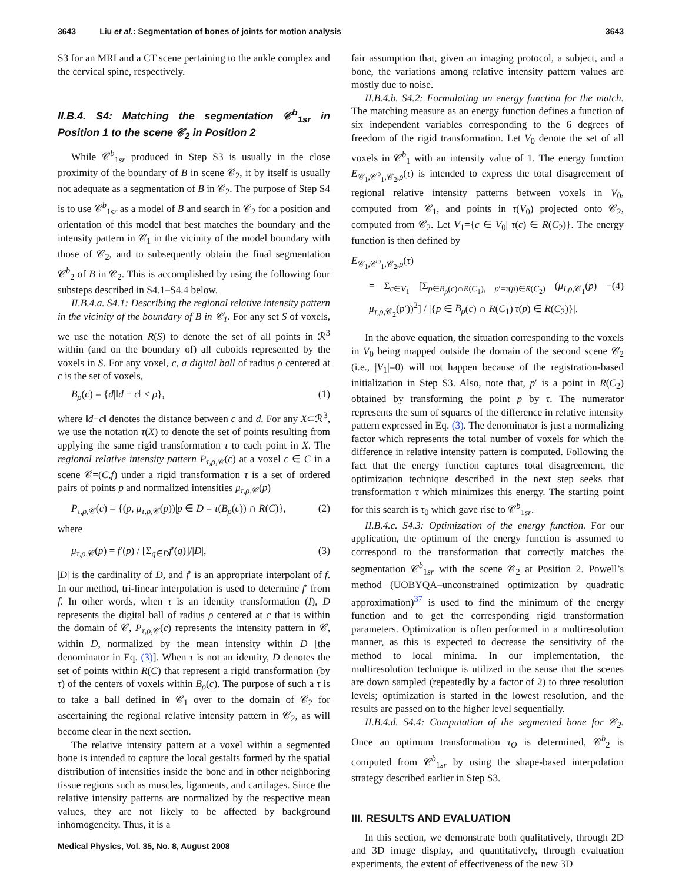3643 Liu et al.: Segmentation of bones of joints for motion analysis 3643
S3 for an MRI and a CT scene pertaining to the ankle complex and the cervical spine, respectively.
II.B.4. S4: Matching the segmentation 𝒞<sup>b</sup><sub>1sr</sub> in Position 1 to the scene 𝒞<sub>2</sub> in Position 2
While 𝒞<sup>b</sup><sub>1sr</sub> produced in Step S3 is usually in the close proximity of the boundary of B in scene 𝒞<sub>2</sub>, it by itself is usually not adequate as a segmentation of B in 𝒞<sub>2</sub>. The purpose of Step S4 is to use 𝒞<sup>b</sup><sub>1sr</sub> as a model of B and search in 𝒞<sub>2</sub> for a position and orientation of this model that best matches the boundary and the intensity pattern in 𝒞<sub>1</sub> in the vicinity of the model boundary with those of 𝒞<sub>2</sub>, and to subsequently obtain the final segmentation 𝒞<sup>b</sup><sub>2</sub> of B in 𝒞<sub>2</sub>. This is accomplished by using the following four substeps described in S4.1–S4.4 below.
II.B.4.a. S4.1: Describing the regional relative intensity pattern in the vicinity of the boundary of B in 𝒞<sub>1</sub>. For any set S of voxels, we use the notation R(S) to denote the set of all points in ℛ<sup>3</sup> within (and on the boundary of) all cuboids represented by the voxels in S. For any voxel, c, a digital ball of radius ρ centered at c is the set of voxels,
B<sub>ρ</sub>(c) = {d|‖d − c‖ ≤ ρ}, (1)
where ‖d−c‖ denotes the distance between c and d. For any X⊂ℛ<sup>3</sup>, we use the notation τ(X) to denote the set of points resulting from applying the same rigid transformation τ to each point in X. The regional relative intensity pattern P<sub>τ,ρ,𝒞</sub>(c) at a voxel c ∈ C in a scene 𝒞=(C,f) under a rigid transformation τ is a set of ordered pairs of points p and normalized intensities μ<sub>τ,ρ,𝒞</sub>(p)
P<sub>τ,ρ,𝒞</sub>(c) = {(p, μ<sub>τ,ρ,𝒞</sub>(p))|p ∈ D = τ(B<sub>ρ</sub>(c)) ∩ R(C)}, (2)
where
μ<sub>τ,ρ,𝒞</sub>(p) = f′(p) / [Σ<sub>q∈D</sub>f′(q)]/|D|, (3)
|D| is the cardinality of D, and f′ is an appropriate interpolant of f. In our method, tri-linear interpolation is used to determine f′ from f. In other words, when τ is an identity transformation (I), D represents the digital ball of radius ρ centered at c that is within the domain of 𝒞, P<sub>τ,ρ,𝒞</sub>(c) represents the intensity pattern in 𝒞, within D, normalized by the mean intensity within D [the denominator in Eq. (3)]. When τ is not an identity, D denotes the set of points within R(C) that represent a rigid transformation (by τ) of the centers of voxels within B<sub>ρ</sub>(c). The purpose of such a τ is to take a ball defined in 𝒞<sub>1</sub> over to the domain of 𝒞<sub>2</sub> for ascertaining the regional relative intensity pattern in 𝒞<sub>2</sub>, as will become clear in the next section.
The relative intensity pattern at a voxel within a segmented bone is intended to capture the local gestalts formed by the spatial distribution of intensities inside the bone and in other neighboring tissue regions such as muscles, ligaments, and cartilages. Since the relative intensity patterns are normalized by the respective mean values, they are not likely to be affected by background inhomogeneity. Thus, it is a
fair assumption that, given an imaging protocol, a subject, and a bone, the variations among relative intensity pattern values are mostly due to noise.
II.B.4.b. S4.2: Formulating an energy function for the match. The matching measure as an energy function defines a function of six independent variables corresponding to the 6 degrees of freedom of the rigid transformation. Let V<sub>0</sub> denote the set of all voxels in 𝒞<sup>b</sup><sub>1</sub> with an intensity value of 1. The energy function E<sub>𝒞<sub>1</sub>,𝒞<sup>b</sup><sub>1</sub>,𝒞<sub>2</sub>,ρ</sub>(τ) is intended to express the total disagreement of regional relative intensity patterns between voxels in V<sub>0</sub>, computed from 𝒞<sub>1</sub>, and points in τ(V<sub>0</sub>) projected onto 𝒞<sub>2</sub>, computed from 𝒞<sub>2</sub>. Let V<sub>1</sub>={c ∈ V<sub>0</sub>| τ(c) ∈ R(C<sub>2</sub>)}. The energy function is then defined by
E<sub>𝒞<sub>1</sub>,𝒞<sup>b</sup><sub>1</sub>,𝒞<sub>2</sub>,ρ</sub>(τ)
= Σ<sub>c∈V<sub>1</sub></sub> [Σ<sub>p∈B<sub>ρ</sub>(c)∩R(C<sub>1</sub>), p′=τ(p)∈R(C<sub>2</sub>)</sub> (μ<sub>I,ρ,𝒞<sub>1</sub></sub>(p) − μ<sub>τ,ρ,𝒞<sub>2</sub></sub>(p′))<sup>2</sup>] / |{p ∈ B<sub>ρ</sub>(c) ∩ R(C<sub>1</sub>)|τ(p) ∈ R(C<sub>2</sub>)}|. (4)
In the above equation, the situation corresponding to the voxels in V<sub>0</sub> being mapped outside the domain of the second scene 𝒞<sub>2</sub> (i.e., |V<sub>1</sub>|=0) will not happen because of the registration-based initialization in Step S3. Also, note that, p′ is a point in R(C<sub>2</sub>) obtained by transforming the point p by τ. The numerator represents the sum of squares of the difference in relative intensity pattern expressed in Eq. (3). The denominator is just a normalizing factor which represents the total number of voxels for which the difference in relative intensity pattern is computed. Following the fact that the energy function captures total disagreement, the optimization technique described in the next step seeks that transformation τ which minimizes this energy. The starting point for this search is τ<sub>0</sub> which gave rise to 𝒞<sup>b</sup><sub>1sr</sub>.
II.B.4.c. S4.3: Optimization of the energy function. For our application, the optimum of the energy function is assumed to correspond to the transformation that correctly matches the segmentation 𝒞<sup>b</sup><sub>1sr</sub> with the scene 𝒞<sub>2</sub> at Position 2. Powell’s method (UOBYQA–unconstrained optimization by quadratic approximation)<sup>37</sup> is used to find the minimum of the energy function and to get the corresponding rigid transformation parameters. Optimization is often performed in a multiresolution manner, as this is expected to decrease the sensitivity of the method to local minima. In our implementation, the multiresolution technique is utilized in the sense that the scenes are down sampled (repeatedly by a factor of 2) to three resolution levels; optimization is started in the lowest resolution, and the results are passed on to the higher level sequentially.
II.B.4.d. S4.4: Computation of the segmented bone for 𝒞<sub>2</sub>. Once an optimum transformation τ<sub>O</sub> is determined, 𝒞<sup>b</sup><sub>2</sub> is computed from 𝒞<sup>b</sup><sub>1sr</sub> by using the shape-based interpolation strategy described earlier in Step S3.
III. RESULTS AND EVALUATION
In this section, we demonstrate both qualitatively, through 2D and 3D image display, and quantitatively, through evaluation experiments, the extent of effectiveness of the new 3D
Medical Physics, Vol. 35, No. 8, August 2008